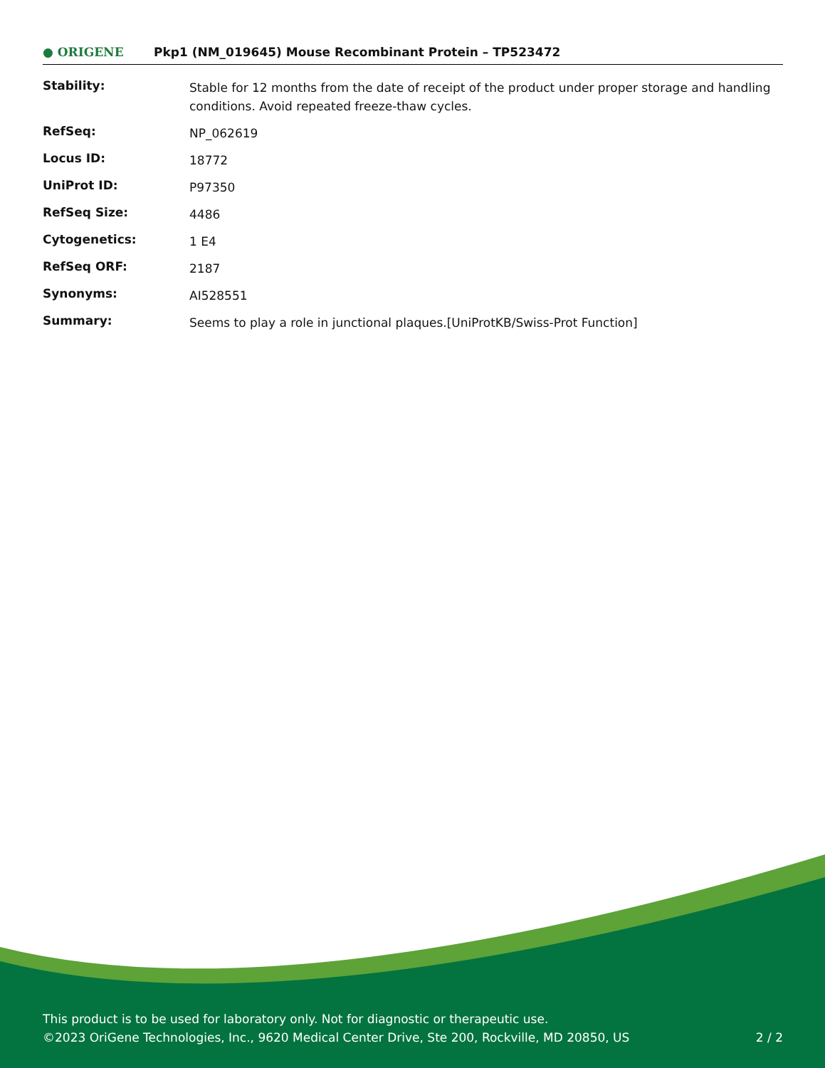● ORIGENE
Pkp1 (NM_019645) Mouse Recombinant Protein – TP523472
| Stability: | Stable for 12 months from the date of receipt of the product under proper storage and handling conditions. Avoid repeated freeze-thaw cycles. |
| RefSeq: | NP_062619 |
| Locus ID: | 18772 |
| UniProt ID: | P97350 |
| RefSeq Size: | 4486 |
| Cytogenetics: | 1 E4 |
| RefSeq ORF: | 2187 |
| Synonyms: | AI528551 |
| Summary: | Seems to play a role in junctional plaques.[UniProtKB/Swiss-Prot Function] |
This product is to be used for laboratory only. Not for diagnostic or therapeutic use.
©2023 OriGene Technologies, Inc., 9620 Medical Center Drive, Ste 200, Rockville, MD 20850, US 2 / 2